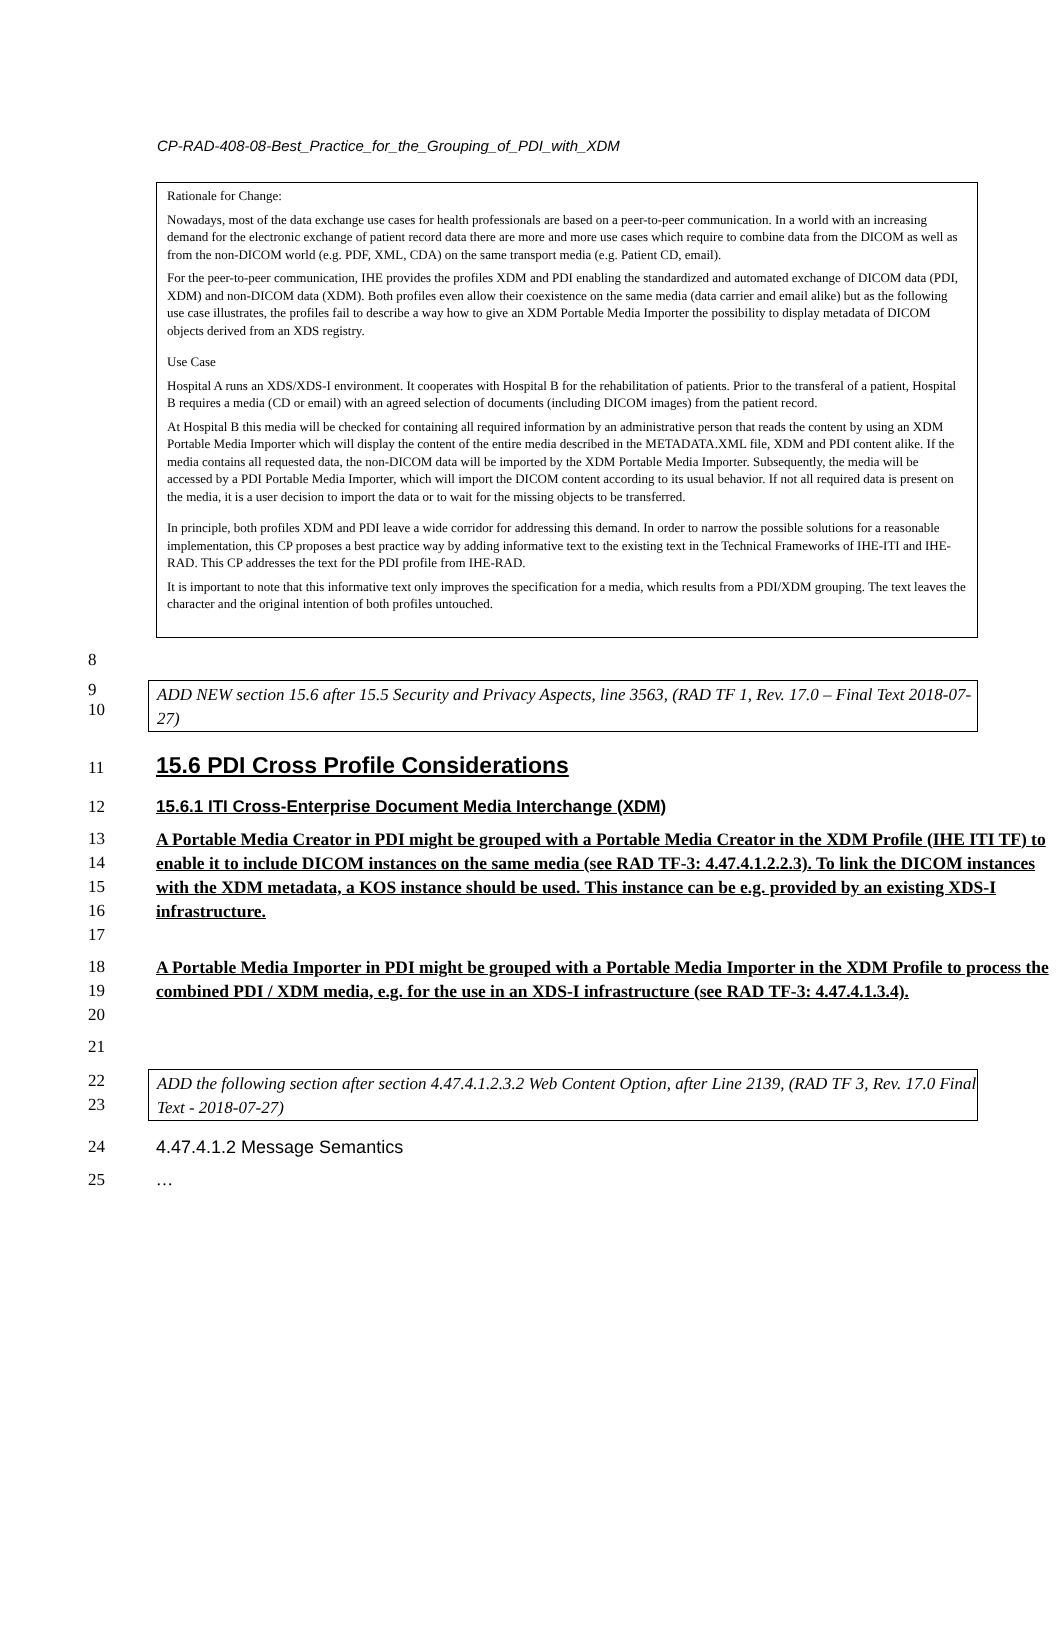CP-RAD-408-08-Best_Practice_for_the_Grouping_of_PDI_with_XDM
Rationale for Change:
Nowadays, most of the data exchange use cases for health professionals are based on a peer-to-peer communication. In a world with an increasing demand for the electronic exchange of patient record data there are more and more use cases which require to combine data from the DICOM as well as from the non-DICOM world (e.g. PDF, XML, CDA) on the same transport media (e.g. Patient CD, email).
For the peer-to-peer communication, IHE provides the profiles XDM and PDI enabling the standardized and automated exchange of DICOM data (PDI, XDM) and non-DICOM data (XDM). Both profiles even allow their coexistence on the same media (data carrier and email alike) but as the following use case illustrates, the profiles fail to describe a way how to give an XDM Portable Media Importer the possibility to display metadata of DICOM objects derived from an XDS registry.
Use Case
Hospital A runs an XDS/XDS-I environment. It cooperates with Hospital B for the rehabilitation of patients. Prior to the transferal of a patient, Hospital B requires a media (CD or email) with an agreed selection of documents (including DICOM images) from the patient record.
At Hospital B this media will be checked for containing all required information by an administrative person that reads the content by using an XDM Portable Media Importer which will display the content of the entire media described in the METADATA.XML file, XDM and PDI content alike. If the media contains all requested data, the non-DICOM data will be imported by the XDM Portable Media Importer. Subsequently, the media will be accessed by a PDI Portable Media Importer, which will import the DICOM content according to its usual behavior. If not all required data is present on the media, it is a user decision to import the data or to wait for the missing objects to be transferred.
In principle, both profiles XDM and PDI leave a wide corridor for addressing this demand. In order to narrow the possible solutions for a reasonable implementation, this CP proposes a best practice way by adding informative text to the existing text in the Technical Frameworks of IHE-ITI and IHE-RAD. This CP addresses the text for the PDI profile from IHE-RAD.
It is important to note that this informative text only improves the specification for a media, which results from a PDI/XDM grouping. The text leaves the character and the original intention of both profiles untouched.
8
9
10
ADD NEW section 15.6 after 15.5 Security and Privacy Aspects, line 3563, (RAD TF 1, Rev. 17.0 – Final Text 2018-07-27)
11
15.6 PDI Cross Profile Considerations
12 15.6.1 ITI Cross-Enterprise Document Media Interchange (XDM)
13
14
15
16
17
A Portable Media Creator in PDI might be grouped with a Portable Media Creator in the XDM Profile (IHE ITI TF) to enable it to include DICOM instances on the same media (see RAD TF-3: 4.47.4.1.2.2.3). To link the DICOM instances with the XDM metadata, a KOS instance should be used. This instance can be e.g. provided by an existing XDS-I infrastructure.
18
19
20
A Portable Media Importer in PDI might be grouped with a Portable Media Importer in the XDM Profile to process the combined PDI / XDM media, e.g. for the use in an XDS-I infrastructure (see RAD TF-3: 4.47.4.1.3.4).
21
22
23
ADD the following section after section 4.47.4.1.2.3.2 Web Content Option, after Line 2139, (RAD TF 3, Rev. 17.0 Final Text - 2018-07-27)
24 4.47.4.1.2 Message Semantics
25 …